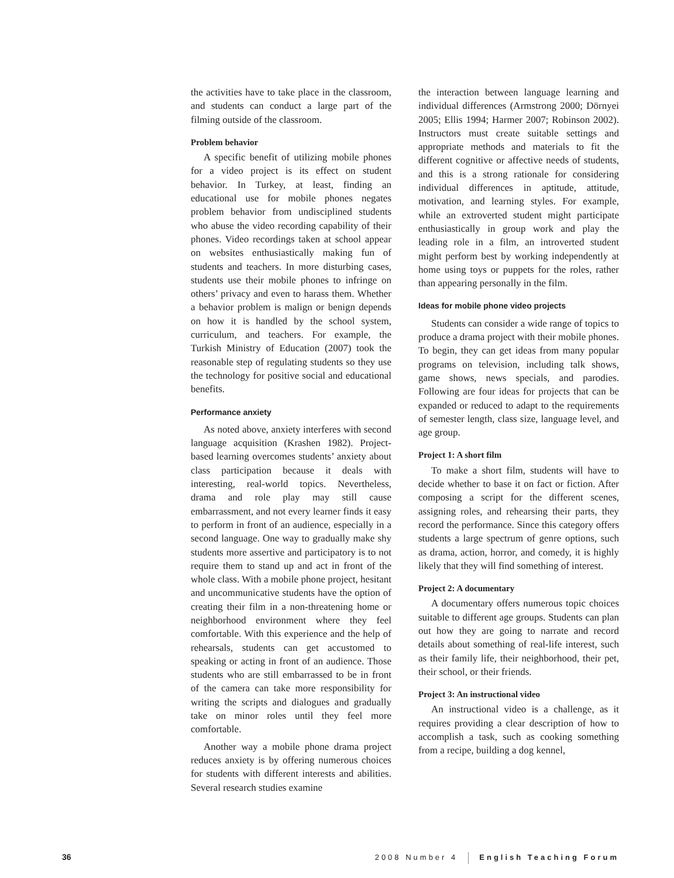the activities have to take place in the classroom, and students can conduct a large part of the filming outside of the classroom.
Problem behavior
A specific benefit of utilizing mobile phones for a video project is its effect on student behavior. In Turkey, at least, finding an educational use for mobile phones negates problem behavior from undisciplined students who abuse the video recording capability of their phones. Video recordings taken at school appear on websites enthusiastically making fun of students and teachers. In more disturbing cases, students use their mobile phones to infringe on others’ privacy and even to harass them. Whether a behavior problem is malign or benign depends on how it is handled by the school system, curriculum, and teachers. For example, the Turkish Ministry of Education (2007) took the reasonable step of regulating students so they use the technology for positive social and educational benefits.
Performance anxiety
As noted above, anxiety interferes with second language acquisition (Krashen 1982). Project-based learning overcomes students’ anxiety about class participation because it deals with interesting, real-world topics. Nevertheless, drama and role play may still cause embarrassment, and not every learner finds it easy to perform in front of an audience, especially in a second language. One way to gradually make shy students more assertive and participatory is to not require them to stand up and act in front of the whole class. With a mobile phone project, hesitant and uncommunicative students have the option of creating their film in a non-threatening home or neighborhood environment where they feel comfortable. With this experience and the help of rehearsals, students can get accustomed to speaking or acting in front of an audience. Those students who are still embarrassed to be in front of the camera can take more responsibility for writing the scripts and dialogues and gradually take on minor roles until they feel more comfortable.
Another way a mobile phone drama project reduces anxiety is by offering numerous choices for students with different interests and abilities. Several research studies examine
the interaction between language learning and individual differences (Armstrong 2000; Dörnyei 2005; Ellis 1994; Harmer 2007; Robinson 2002). Instructors must create suitable settings and appropriate methods and materials to fit the different cognitive or affective needs of students, and this is a strong rationale for considering individual differences in aptitude, attitude, motivation, and learning styles. For example, while an extroverted student might participate enthusiastically in group work and play the leading role in a film, an introverted student might perform best by working independently at home using toys or puppets for the roles, rather than appearing personally in the film.
Ideas for mobile phone video projects
Students can consider a wide range of topics to produce a drama project with their mobile phones. To begin, they can get ideas from many popular programs on television, including talk shows, game shows, news specials, and parodies. Following are four ideas for projects that can be expanded or reduced to adapt to the requirements of semester length, class size, language level, and age group.
Project 1: A short film
To make a short film, students will have to decide whether to base it on fact or fiction. After composing a script for the different scenes, assigning roles, and rehearsing their parts, they record the performance. Since this category offers students a large spectrum of genre options, such as drama, action, horror, and comedy, it is highly likely that they will find something of interest.
Project 2: A documentary
A documentary offers numerous topic choices suitable to different age groups. Students can plan out how they are going to narrate and record details about something of real-life interest, such as their family life, their neighborhood, their pet, their school, or their friends.
Project 3: An instructional video
An instructional video is a challenge, as it requires providing a clear description of how to accomplish a task, such as cooking something from a recipe, building a dog kennel,
36 2008 Number 4 English Teaching Forum